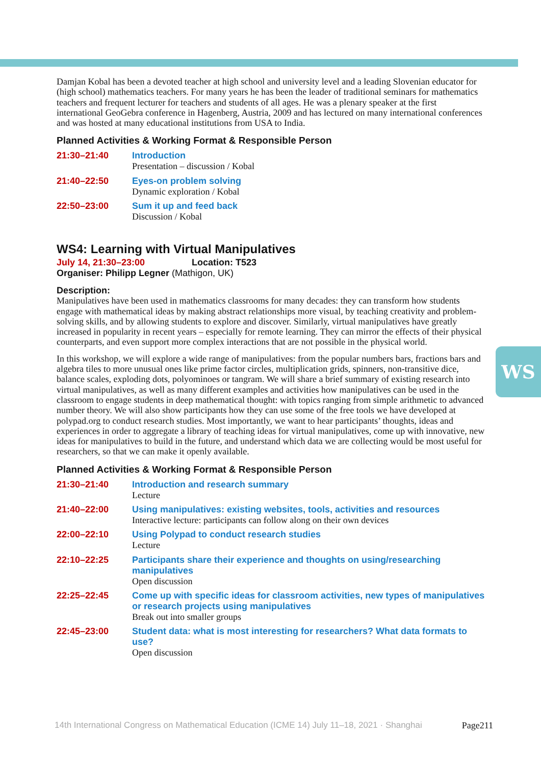WS
Damjan Kobal has been a devoted teacher at high school and university level and a leading Slovenian educator for (high school) mathematics teachers. For many years he has been the leader of traditional seminars for mathematics teachers and frequent lecturer for teachers and students of all ages. He was a plenary speaker at the first international GeoGebra conference in Hagenberg, Austria, 2009 and has lectured on many international conferences and was hosted at many educational institutions from USA to India.
Planned Activities & Working Format & Responsible Person
21:30–21:40 Introduction
Presentation – discussion / Kobal
21:40–22:50 Eyes-on problem solving
Dynamic exploration / Kobal
22:50–23:00 Sum it up and feed back
Discussion / Kobal
WS4: Learning with Virtual Manipulatives
July 14, 21:30–23:00 Location: T523
Organiser: Philipp Legner (Mathigon, UK)
Description:
Manipulatives have been used in mathematics classrooms for many decades: they can transform how students engage with mathematical ideas by making abstract relationships more visual, by teaching creativity and problem-solving skills, and by allowing students to explore and discover. Similarly, virtual manipulatives have greatly increased in popularity in recent years – especially for remote learning. They can mirror the effects of their physical counterparts, and even support more complex interactions that are not possible in the physical world.
In this workshop, we will explore a wide range of manipulatives: from the popular numbers bars, fractions bars and algebra tiles to more unusual ones like prime factor circles, multiplication grids, spinners, non-transitive dice, balance scales, exploding dots, polyominoes or tangram. We will share a brief summary of existing research into virtual manipulatives, as well as many different examples and activities how manipulatives can be used in the classroom to engage students in deep mathematical thought: with topics ranging from simple arithmetic to advanced number theory. We will also show participants how they can use some of the free tools we have developed at polypad.org to conduct research studies. Most importantly, we want to hear participants’ thoughts, ideas and experiences in order to aggregate a library of teaching ideas for virtual manipulatives, come up with innovative, new ideas for manipulatives to build in the future, and understand which data we are collecting would be most useful for researchers, so that we can make it openly available.
Planned Activities & Working Format & Responsible Person
21:30–21:40 Introduction and research summary
Lecture
21:40–22:00 Using manipulatives: existing websites, tools, activities and resources
Interactive lecture: participants can follow along on their own devices
22:00–22:10 Using Polypad to conduct research studies
Lecture
22:10–22:25 Participants share their experience and thoughts on using/researching manipulatives
Open discussion
22:25–22:45 Come up with specific ideas for classroom activities, new types of manipulatives or research projects using manipulatives
Break out into smaller groups
22:45–23:00 Student data: what is most interesting for researchers? What data formats to use?
Open discussion
14th International Congress on Mathematical Education (ICME 14) July 11–18, 2021 · Shanghai Page211